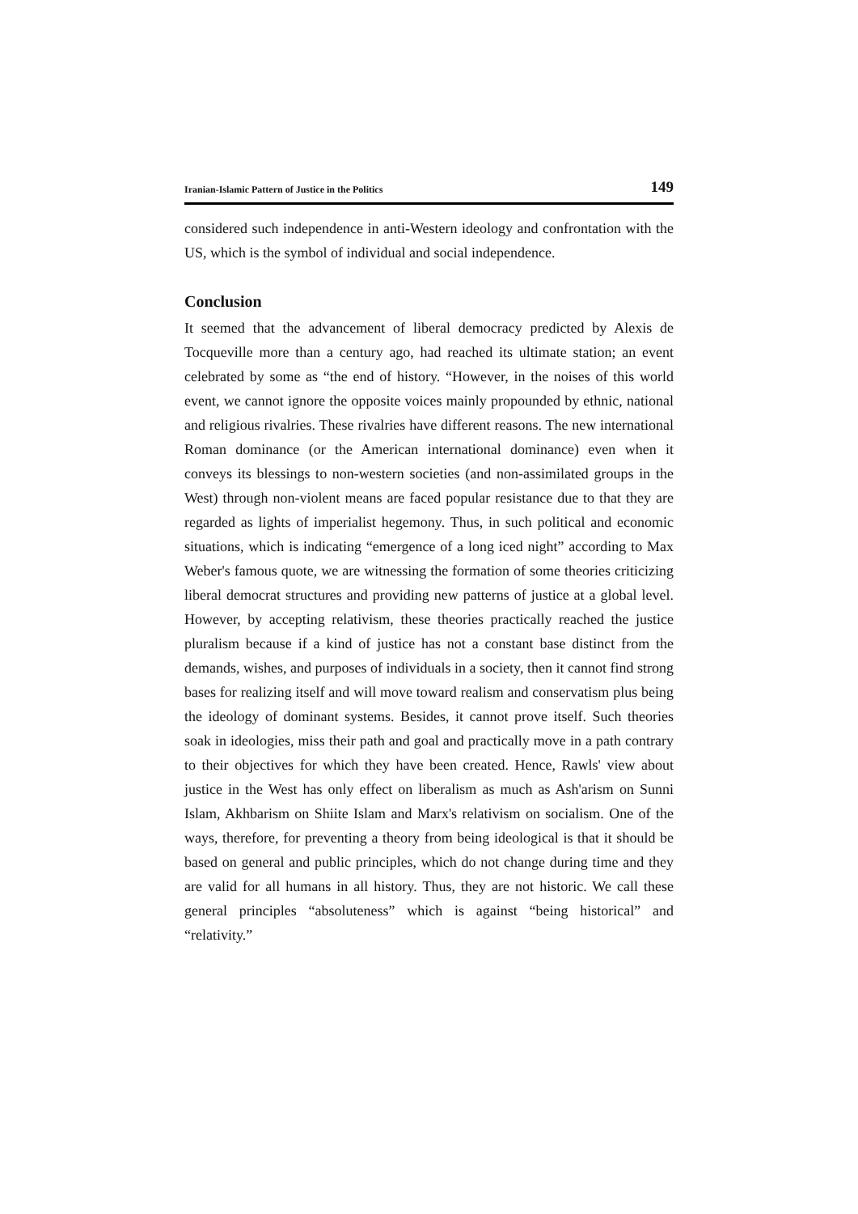Iranian-Islamic Pattern of Justice in the Politics 149
considered such independence in anti-Western ideology and confrontation with the US, which is the symbol of individual and social independence.
Conclusion
It seemed that the advancement of liberal democracy predicted by Alexis de Tocqueville more than a century ago, had reached its ultimate station; an event celebrated by some as “the end of history. “However, in the noises of this world event, we cannot ignore the opposite voices mainly propounded by ethnic, national and religious rivalries. These rivalries have different reasons. The new international Roman dominance (or the American international dominance) even when it conveys its blessings to non-western societies (and non-assimilated groups in the West) through non-violent means are faced popular resistance due to that they are regarded as lights of imperialist hegemony. Thus, in such political and economic situations, which is indicating “emergence of a long iced night” according to Max Weber's famous quote, we are witnessing the formation of some theories criticizing liberal democrat structures and providing new patterns of justice at a global level. However, by accepting relativism, these theories practically reached the justice pluralism because if a kind of justice has not a constant base distinct from the demands, wishes, and purposes of individuals in a society, then it cannot find strong bases for realizing itself and will move toward realism and conservatism plus being the ideology of dominant systems. Besides, it cannot prove itself. Such theories soak in ideologies, miss their path and goal and practically move in a path contrary to their objectives for which they have been created. Hence, Rawls' view about justice in the West has only effect on liberalism as much as Ash'arism on Sunni Islam, Akhbarism on Shiite Islam and Marx's relativism on socialism. One of the ways, therefore, for preventing a theory from being ideological is that it should be based on general and public principles, which do not change during time and they are valid for all humans in all history. Thus, they are not historic. We call these general principles “absoluteness” which is against “being historical” and “relativity.”